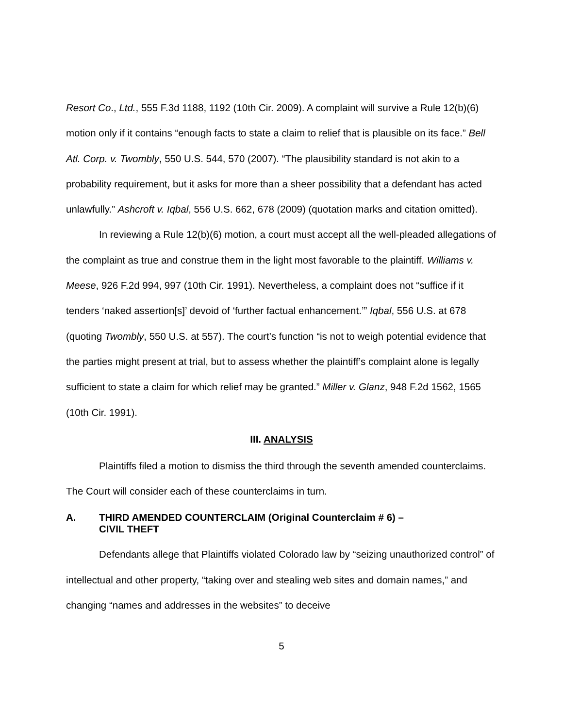Resort Co., Ltd., 555 F.3d 1188, 1192 (10th Cir. 2009). A complaint will survive a Rule 12(b)(6) motion only if it contains “enough facts to state a claim to relief that is plausible on its face.” Bell Atl. Corp. v. Twombly, 550 U.S. 544, 570 (2007). “The plausibility standard is not akin to a probability requirement, but it asks for more than a sheer possibility that a defendant has acted unlawfully.” Ashcroft v. Iqbal, 556 U.S. 662, 678 (2009) (quotation marks and citation omitted).
In reviewing a Rule 12(b)(6) motion, a court must accept all the well-pleaded allegations of the complaint as true and construe them in the light most favorable to the plaintiff. Williams v. Meese, 926 F.2d 994, 997 (10th Cir. 1991). Nevertheless, a complaint does not “suffice if it tenders ‘naked assertion[s]’ devoid of ‘further factual enhancement.’” Iqbal, 556 U.S. at 678 (quoting Twombly, 550 U.S. at 557). The court’s function “is not to weigh potential evidence that the parties might present at trial, but to assess whether the plaintiff’s complaint alone is legally sufficient to state a claim for which relief may be granted.” Miller v. Glanz, 948 F.2d 1562, 1565 (10th Cir. 1991).
III. ANALYSIS
Plaintiffs filed a motion to dismiss the third through the seventh amended counterclaims. The Court will consider each of these counterclaims in turn.
A. THIRD AMENDED COUNTERCLAIM (Original Counterclaim # 6) –
CIVIL THEFT
Defendants allege that Plaintiffs violated Colorado law by “seizing unauthorized control” of intellectual and other property, “taking over and stealing web sites and domain names,” and changing “names and addresses in the websites” to deceive
5